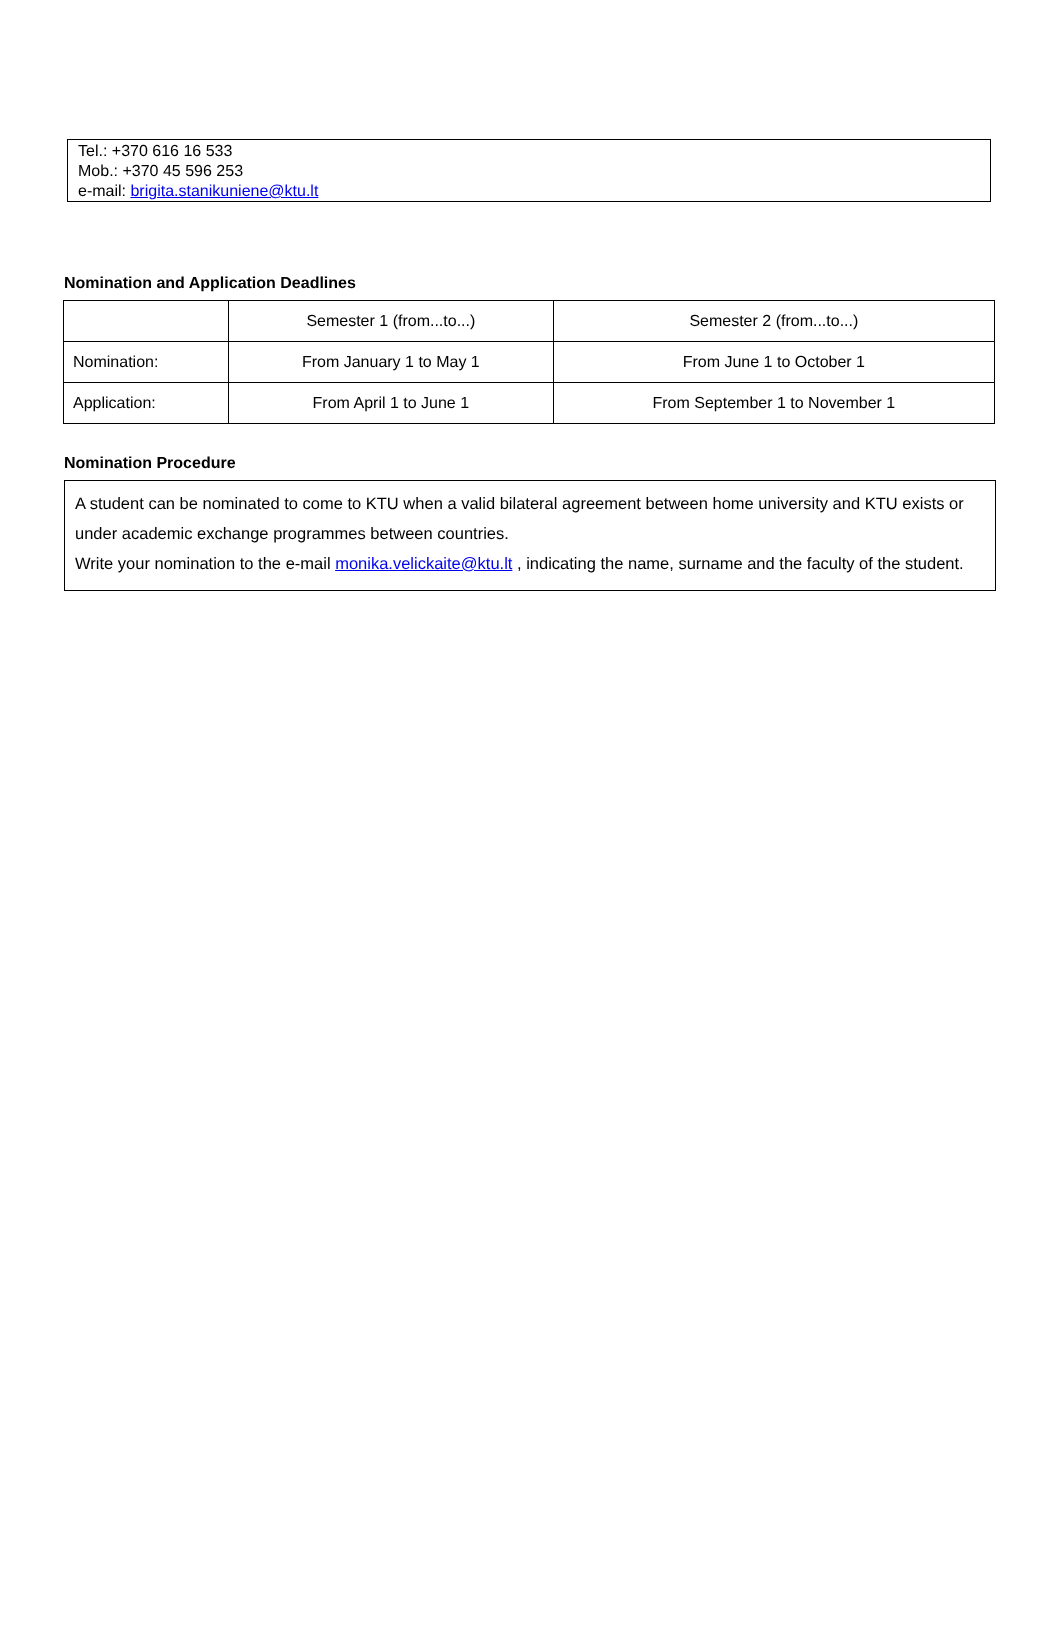Tel.: +370 616 16 533
Mob.: +370 45 596 253
e-mail: brigita.stanikuniene@ktu.lt
Nomination and Application Deadlines
| | Semester 1 (from...to...) | Semester 2 (from...to...) |
| Nomination: | From January 1 to May 1 | From June 1 to October 1 |
| Application: | From April 1 to June 1 | From September 1 to November 1 |
Nomination Procedure
A student can be nominated to come to KTU when a valid bilateral agreement between home university and KTU exists or under academic exchange programmes between countries.
Write your nomination to the e-mail monika.velickaite@ktu.lt , indicating the name, surname and the faculty of the student.